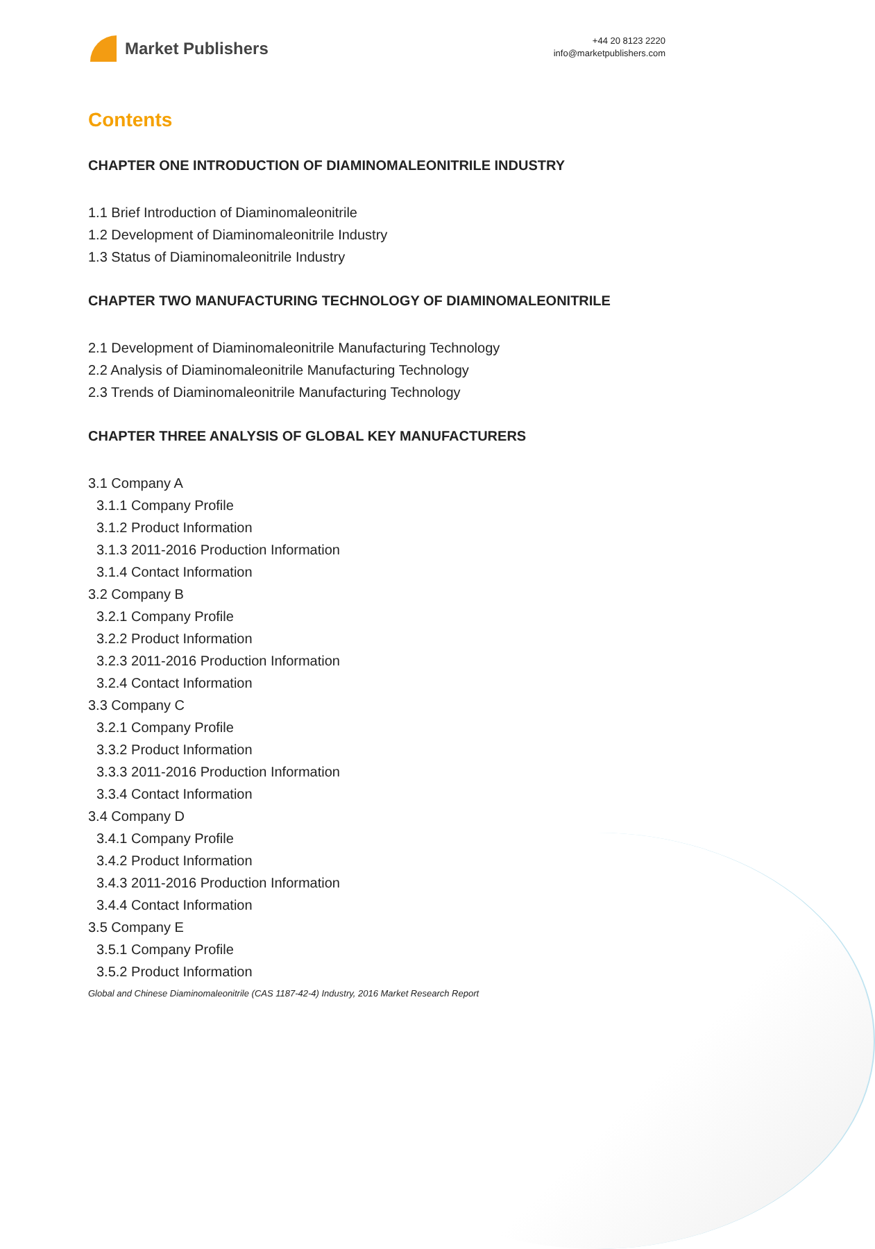Market Publishers
+44 20 8123 2220
info@marketpublishers.com
Contents
CHAPTER ONE INTRODUCTION OF DIAMINOMALEONITRILE INDUSTRY
1.1 Brief Introduction of Diaminomaleonitrile
1.2 Development of Diaminomaleonitrile Industry
1.3 Status of Diaminomaleonitrile Industry
CHAPTER TWO MANUFACTURING TECHNOLOGY OF DIAMINOMALEONITRILE
2.1 Development of Diaminomaleonitrile Manufacturing Technology
2.2 Analysis of Diaminomaleonitrile Manufacturing Technology
2.3 Trends of Diaminomaleonitrile Manufacturing Technology
CHAPTER THREE ANALYSIS OF GLOBAL KEY MANUFACTURERS
3.1 Company A
3.1.1 Company Profile
3.1.2 Product Information
3.1.3 2011-2016 Production Information
3.1.4 Contact Information
3.2 Company B
3.2.1 Company Profile
3.2.2 Product Information
3.2.3 2011-2016 Production Information
3.2.4 Contact Information
3.3 Company C
3.2.1 Company Profile
3.3.2 Product Information
3.3.3 2011-2016 Production Information
3.3.4 Contact Information
3.4 Company D
3.4.1 Company Profile
3.4.2 Product Information
3.4.3 2011-2016 Production Information
3.4.4 Contact Information
3.5 Company E
3.5.1 Company Profile
3.5.2 Product Information
Global and Chinese Diaminomaleonitrile (CAS 1187-42-4) Industry, 2016 Market Research Report